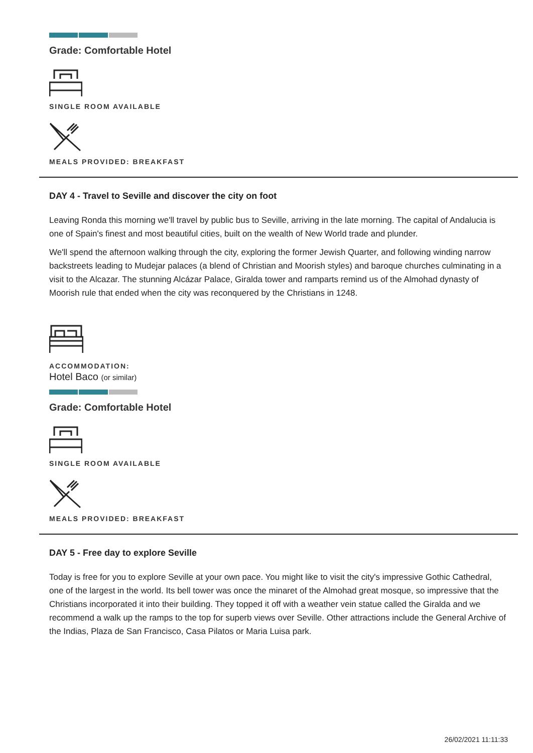Grade: Comfortable Hotel
SINGLE ROOM AVAILABLE
MEALS PROVIDED: BREAKFAST
DAY 4 - Travel to Seville and discover the city on foot
Leaving Ronda this morning we'll travel by public bus to Seville, arriving in the late morning. The capital of Andalucia is one of Spain's finest and most beautiful cities, built on the wealth of New World trade and plunder.
We'll spend the afternoon walking through the city, exploring the former Jewish Quarter, and following winding narrow backstreets leading to Mudejar palaces (a blend of Christian and Moorish styles) and baroque churches culminating in a visit to the Alcazar. The stunning Alcázar Palace, Giralda tower and ramparts remind us of the Almohad dynasty of Moorish rule that ended when the city was reconquered by the Christians in 1248.
ACCOMMODATION:
Hotel Baco (or similar)
Grade: Comfortable Hotel
SINGLE ROOM AVAILABLE
MEALS PROVIDED: BREAKFAST
DAY 5 - Free day to explore Seville
Today is free for you to explore Seville at your own pace. You might like to visit the city's impressive Gothic Cathedral, one of the largest in the world. Its bell tower was once the minaret of the Almohad great mosque, so impressive that the Christians incorporated it into their building. They topped it off with a weather vein statue called the Giralda and we recommend a walk up the ramps to the top for superb views over Seville. Other attractions include the General Archive of the Indias, Plaza de San Francisco, Casa Pilatos or Maria Luisa park.
26/02/2021 11:11:33